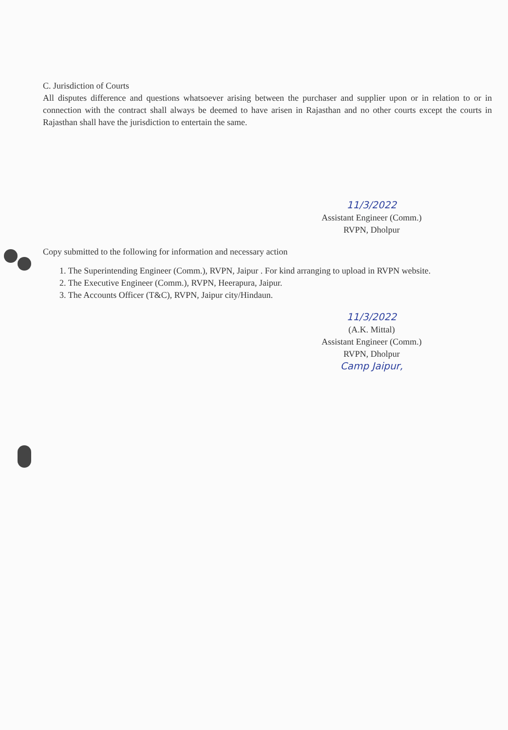C. Jurisdiction of Courts
All disputes difference and questions whatsoever arising between the purchaser and supplier upon or in relation to or in connection with the contract shall always be deemed to have arisen in Rajasthan and no other courts except the courts in Rajasthan shall have the jurisdiction to entertain the same.
11/3/2022
Assistant Engineer (Comm.)
RVPN, Dholpur
Copy submitted to the following for information and necessary action
1. The Superintending Engineer (Comm.), RVPN, Jaipur . For kind arranging to upload in RVPN website.
2. The Executive Engineer (Comm.), RVPN, Heerapura, Jaipur.
3. The Accounts Officer (T&C), RVPN, Jaipur city/Hindaun.
11/3/2022
(A.K. Mittal)
Assistant Engineer (Comm.)
RVPN, Dholpur
Camp Jaipur,